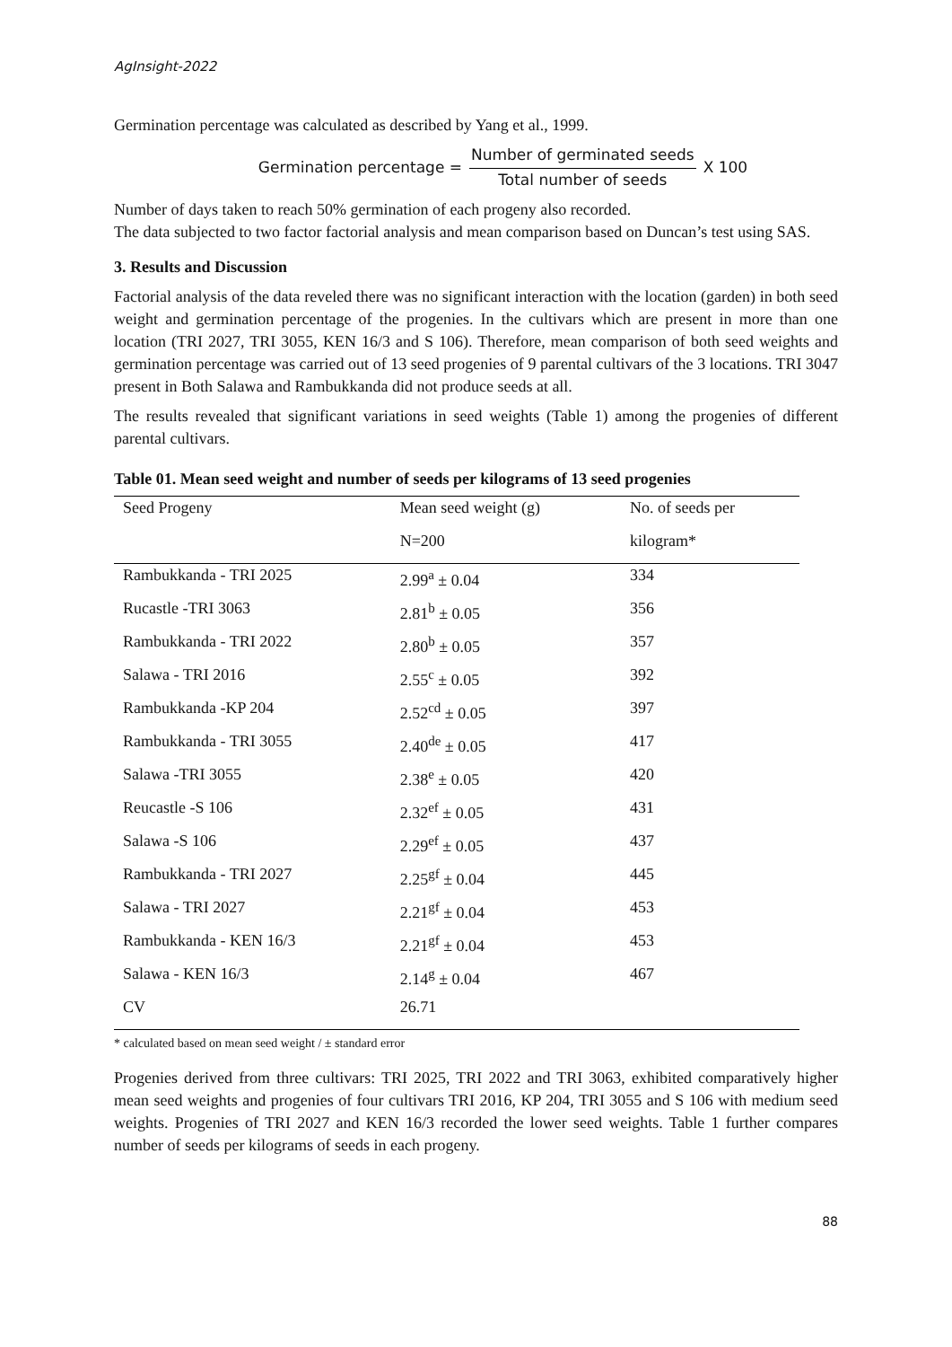AgInsight-2022
Germination percentage was calculated as described by Yang et al., 1999.
Germination percentage = Number of germinated seeds Total number of seeds X 100
Number of days taken to reach 50% germination of each progeny also recorded.
The data subjected to two factor factorial analysis and mean comparison based on Duncan’s test using SAS.
3. Results and Discussion
Factorial analysis of the data reveled there was no significant interaction with the location (garden) in both seed weight and germination percentage of the progenies. In the cultivars which are present in more than one location (TRI 2027, TRI 3055, KEN 16/3 and S 106). Therefore, mean comparison of both seed weights and germination percentage was carried out of 13 seed progenies of 9 parental cultivars of the 3 locations. TRI 3047 present in Both Salawa and Rambukkanda did not produce seeds at all.
The results revealed that significant variations in seed weights (Table 1) among the progenies of different parental cultivars.
Table 01. Mean seed weight and number of seeds per kilograms of 13 seed progenies
| Seed Progeny | Mean seed weight (g) | No. of seeds per |
| --- | --- | --- |
| | N=200 | kilogram* |
| Rambukkanda - TRI 2025 | 2.99<sup>a</sup> ± 0.04 | 334 |
| Rucastle -TRI 3063 | 2.81<sup>b</sup> ± 0.05 | 356 |
| Rambukkanda - TRI 2022 | 2.80<sup>b</sup> ± 0.05 | 357 |
| Salawa - TRI 2016 | 2.55<sup>c</sup> ± 0.05 | 392 |
| Rambukkanda -KP 204 | 2.52<sup>cd</sup> ± 0.05 | 397 |
| Rambukkanda - TRI 3055 | 2.40<sup>de</sup> ± 0.05 | 417 |
| Salawa -TRI 3055 | 2.38<sup>e</sup> ± 0.05 | 420 |
| Reucastle -S 106 | 2.32<sup>ef</sup> ± 0.05 | 431 |
| Salawa -S 106 | 2.29<sup>ef</sup> ± 0.05 | 437 |
| Rambukkanda - TRI 2027 | 2.25<sup>gf</sup> ± 0.04 | 445 |
| Salawa - TRI 2027 | 2.21<sup>gf</sup> ± 0.04 | 453 |
| Rambukkanda - KEN 16/3 | 2.21<sup>gf</sup> ± 0.04 | 453 |
| Salawa - KEN 16/3 | 2.14<sup>g</sup> ± 0.04 | 467 |
| CV | 26.71 | |
* calculated based on mean seed weight / ± standard error
Progenies derived from three cultivars: TRI 2025, TRI 2022 and TRI 3063, exhibited comparatively higher mean seed weights and progenies of four cultivars TRI 2016, KP 204, TRI 3055 and S 106 with medium seed weights. Progenies of TRI 2027 and KEN 16/3 recorded the lower seed weights. Table 1 further compares number of seeds per kilograms of seeds in each progeny.
88